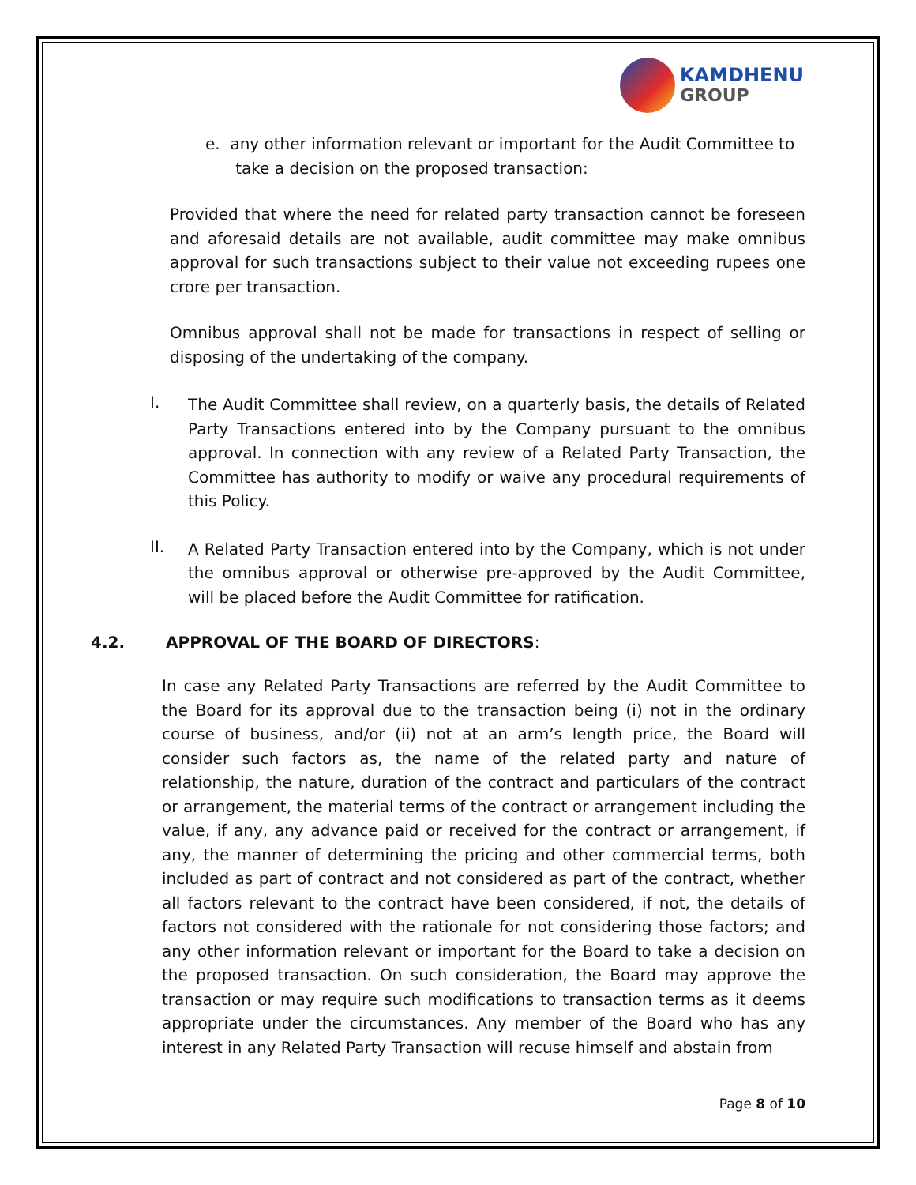KAMDHENU
GROUP
e. any other information relevant or important for the Audit Committee to
take a decision on the proposed transaction:
Provided that where the need for related party transaction cannot be foreseen and aforesaid details are not available, audit committee may make omnibus approval for such transactions subject to their value not exceeding rupees one crore per transaction.
Omnibus approval shall not be made for transactions in respect of selling or disposing of the undertaking of the company.
I.
The Audit Committee shall review, on a quarterly basis, the details of Related Party Transactions entered into by the Company pursuant to the omnibus approval. In connection with any review of a Related Party Transaction, the Committee has authority to modify or waive any procedural requirements of this Policy.
II.
A Related Party Transaction entered into by the Company, which is not under the omnibus approval or otherwise pre-approved by the Audit Committee, will be placed before the Audit Committee for ratification.
4.2. APPROVAL OF THE BOARD OF DIRECTORS:
In case any Related Party Transactions are referred by the Audit Committee to the Board for its approval due to the transaction being (i) not in the ordinary course of business, and/or (ii) not at an arm’s length price, the Board will consider such factors as, the name of the related party and nature of relationship, the nature, duration of the contract and particulars of the contract or arrangement, the material terms of the contract or arrangement including the value, if any, any advance paid or received for the contract or arrangement, if any, the manner of determining the pricing and other commercial terms, both included as part of contract and not considered as part of the contract, whether all factors relevant to the contract have been considered, if not, the details of factors not considered with the rationale for not considering those factors; and any other information relevant or important for the Board to take a decision on the proposed transaction. On such consideration, the Board may approve the transaction or may require such modifications to transaction terms as it deems appropriate under the circumstances. Any member of the Board who has any interest in any Related Party Transaction will recuse himself and abstain from
Page 8 of 10